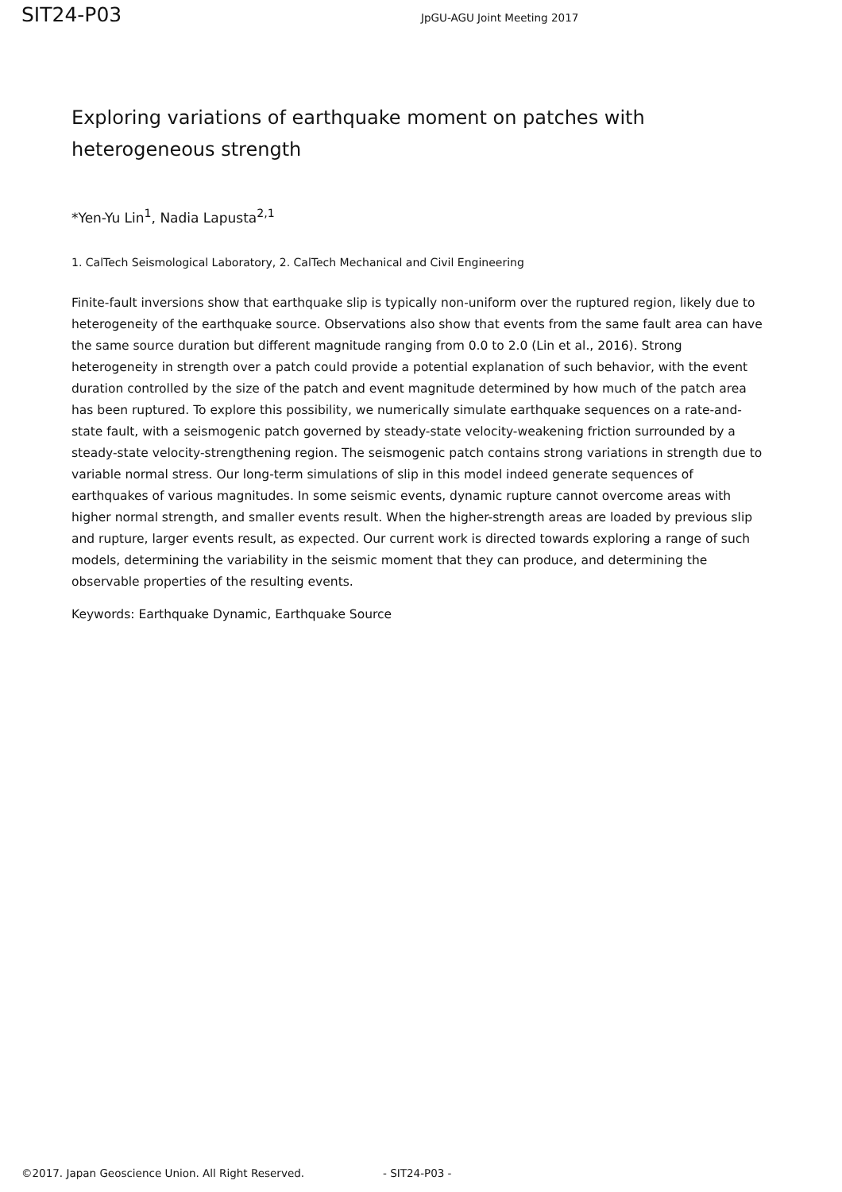SIT24-P03
JpGU-AGU Joint Meeting 2017
Exploring variations of earthquake moment on patches with heterogeneous strength
*Yen-Yu Lin<sup>1</sup>, Nadia Lapusta<sup>2,1</sup>
1. CalTech Seismological Laboratory, 2. CalTech Mechanical and Civil Engineering
Finite-fault inversions show that earthquake slip is typically non-uniform over the ruptured region, likely due to heterogeneity of the earthquake source. Observations also show that events from the same fault area can have the same source duration but different magnitude ranging from 0.0 to 2.0 (Lin et al., 2016). Strong heterogeneity in strength over a patch could provide a potential explanation of such behavior, with the event duration controlled by the size of the patch and event magnitude determined by how much of the patch area has been ruptured. To explore this possibility, we numerically simulate earthquake sequences on a rate-and-state fault, with a seismogenic patch governed by steady-state velocity-weakening friction surrounded by a steady-state velocity-strengthening region. The seismogenic patch contains strong variations in strength due to variable normal stress. Our long-term simulations of slip in this model indeed generate sequences of earthquakes of various magnitudes. In some seismic events, dynamic rupture cannot overcome areas with higher normal strength, and smaller events result. When the higher-strength areas are loaded by previous slip and rupture, larger events result, as expected. Our current work is directed towards exploring a range of such models, determining the variability in the seismic moment that they can produce, and determining the observable properties of the resulting events.
Keywords: Earthquake Dynamic, Earthquake Source
©2017. Japan Geoscience Union. All Right Reserved. - SIT24-P03 -